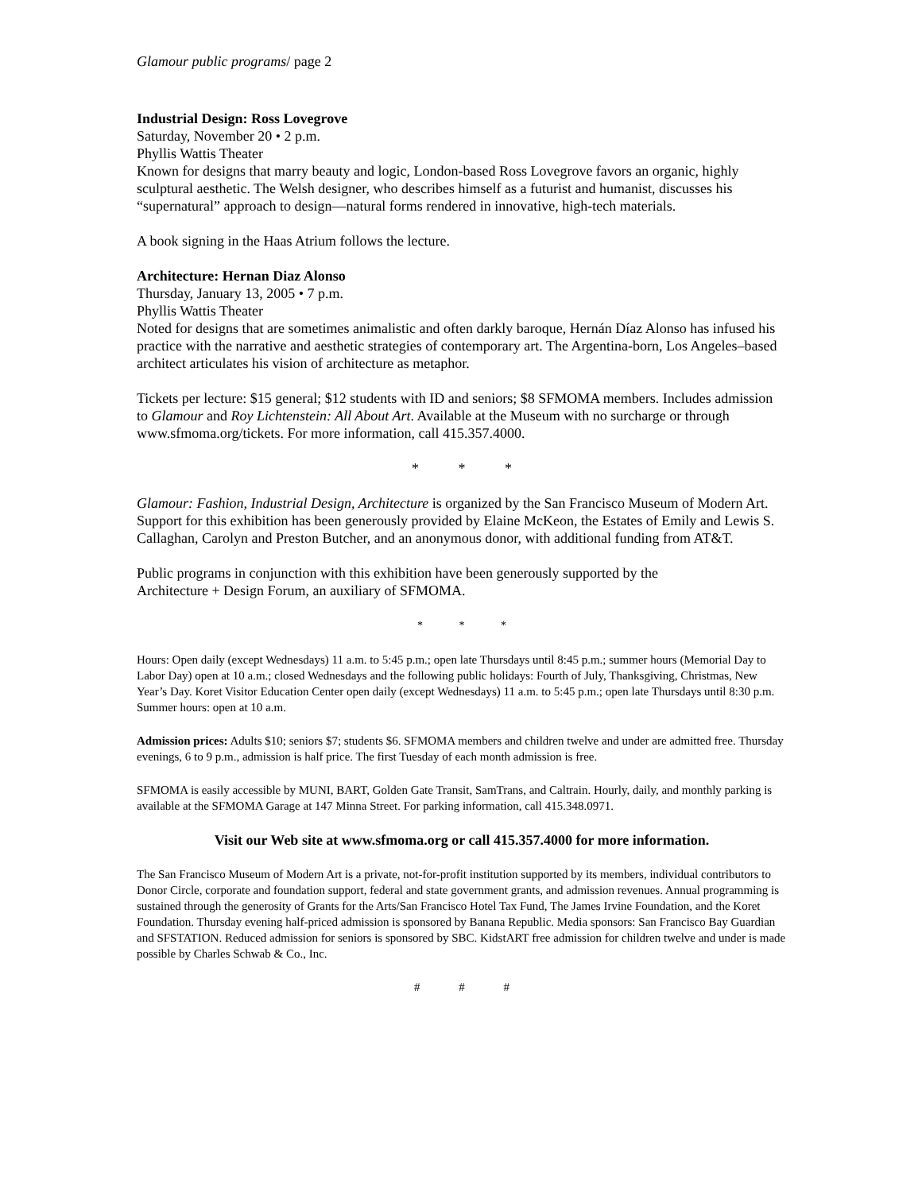Glamour public programs/ page 2
Industrial Design: Ross Lovegrove
Saturday, November 20 • 2 p.m.
Phyllis Wattis Theater
Known for designs that marry beauty and logic, London-based Ross Lovegrove favors an organic, highly sculptural aesthetic. The Welsh designer, who describes himself as a futurist and humanist, discusses his “supernatural” approach to design—natural forms rendered in innovative, high-tech materials.
A book signing in the Haas Atrium follows the lecture.
Architecture: Hernan Diaz Alonso
Thursday, January 13, 2005 • 7 p.m.
Phyllis Wattis Theater
Noted for designs that are sometimes animalistic and often darkly baroque, Hernán Díaz Alonso has infused his practice with the narrative and aesthetic strategies of contemporary art. The Argentina-born, Los Angeles–based architect articulates his vision of architecture as metaphor.
Tickets per lecture: $15 general; $12 students with ID and seniors; $8 SFMOMA members. Includes admission to Glamour and Roy Lichtenstein: All About Art. Available at the Museum with no surcharge or through www.sfmoma.org/tickets. For more information, call 415.357.4000.
* * *
Glamour: Fashion, Industrial Design, Architecture is organized by the San Francisco Museum of Modern Art. Support for this exhibition has been generously provided by Elaine McKeon, the Estates of Emily and Lewis S. Callaghan, Carolyn and Preston Butcher, and an anonymous donor, with additional funding from AT&T.
Public programs in conjunction with this exhibition have been generously supported by the
Architecture + Design Forum, an auxiliary of SFMOMA.
* * *
Hours: Open daily (except Wednesdays) 11 a.m. to 5:45 p.m.; open late Thursdays until 8:45 p.m.; summer hours (Memorial Day to Labor Day) open at 10 a.m.; closed Wednesdays and the following public holidays: Fourth of July, Thanksgiving, Christmas, New Year’s Day. Koret Visitor Education Center open daily (except Wednesdays) 11 a.m. to 5:45 p.m.; open late Thursdays until 8:30 p.m. Summer hours: open at 10 a.m.
Admission prices: Adults $10; seniors $7; students $6. SFMOMA members and children twelve and under are admitted free. Thursday evenings, 6 to 9 p.m., admission is half price. The first Tuesday of each month admission is free.
SFMOMA is easily accessible by MUNI, BART, Golden Gate Transit, SamTrans, and Caltrain. Hourly, daily, and monthly parking is available at the SFMOMA Garage at 147 Minna Street. For parking information, call 415.348.0971.
Visit our Web site at www.sfmoma.org or call 415.357.4000 for more information.
The San Francisco Museum of Modern Art is a private, not-for-profit institution supported by its members, individual contributors to Donor Circle, corporate and foundation support, federal and state government grants, and admission revenues. Annual programming is sustained through the generosity of Grants for the Arts/San Francisco Hotel Tax Fund, The James Irvine Foundation, and the Koret Foundation. Thursday evening half-priced admission is sponsored by Banana Republic. Media sponsors: San Francisco Bay Guardian and SFSTATION. Reduced admission for seniors is sponsored by SBC. KidstART free admission for children twelve and under is made possible by Charles Schwab & Co., Inc.
# # #